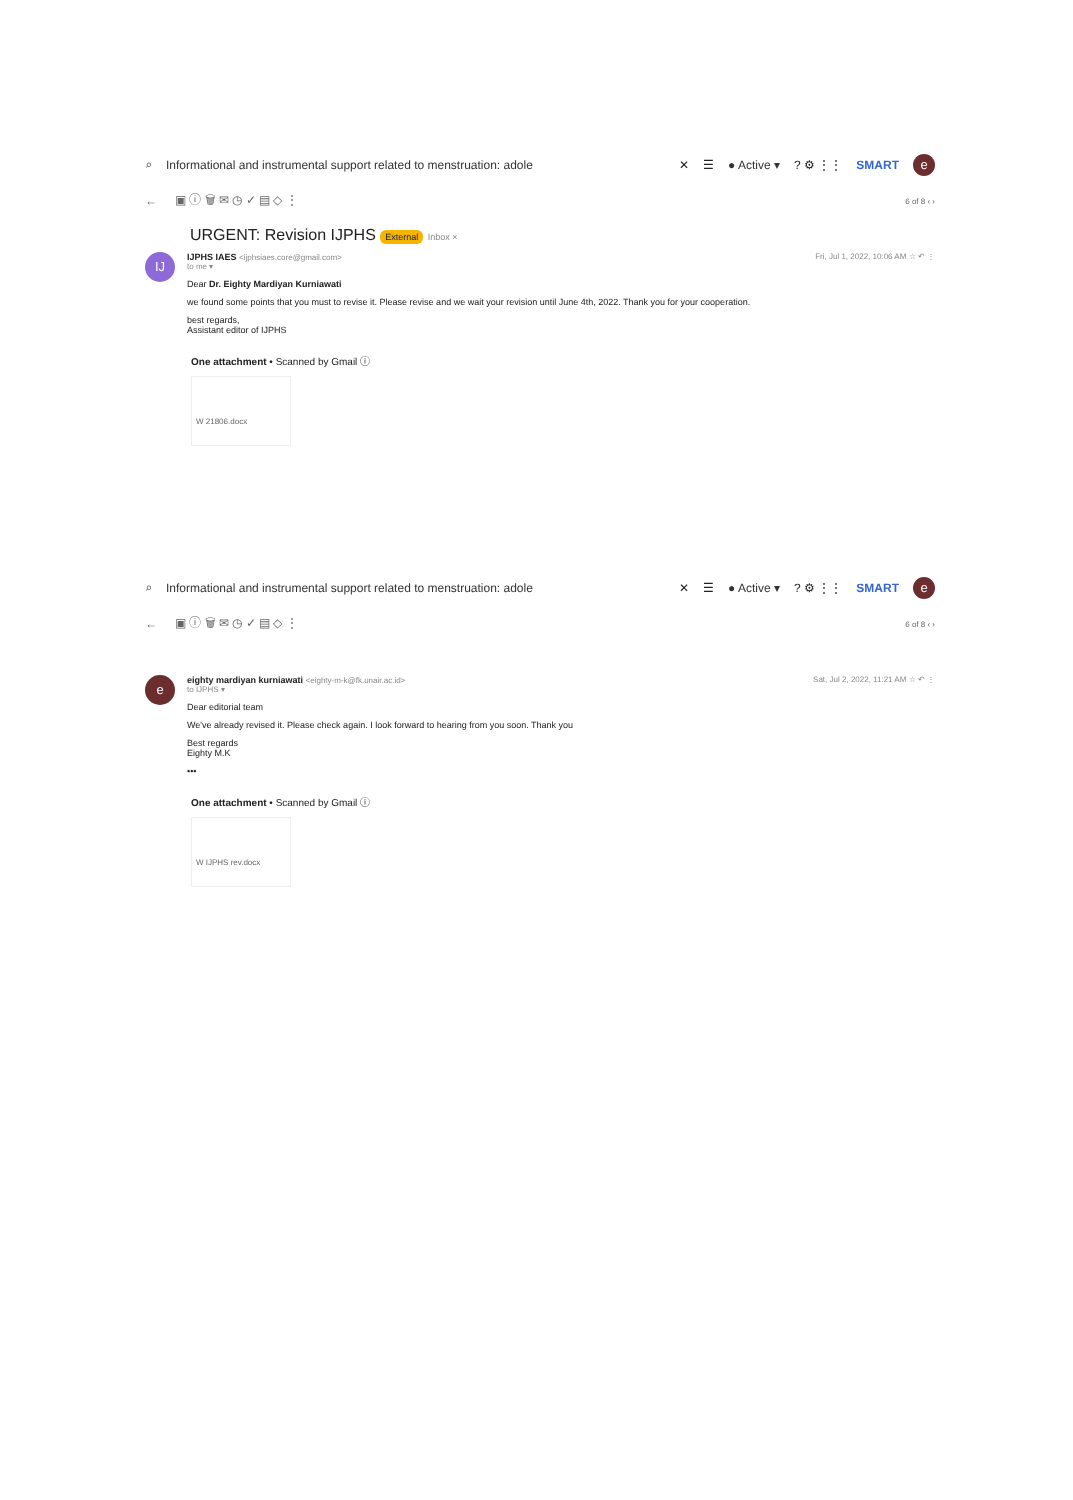⌕ Informational and instrumental support related to menstruation: adole ✕ ☰ ● Active ▾? ⚙ ⋮⋮ SMART e
← ▣ ⓘ 🗑 ✉ ◷ ✓ ▤ ◇ ⋮ 6 of 8 ‹ ›
URGENT: Revision IJPHS External Inbox ×
IJ
IJPHS IAES <ijphsiaes.core@gmail.com> Fri, Jul 1, 2022, 10:06 AM ☆ ↶ ⋮
to me ▾
Dear Dr. Eighty Mardiyan Kurniawati
we found some points that you must to revise it. Please revise and we wait your revision until June 4th, 2022. Thank you for your cooperation.
best regards,
Assistant editor of IJPHS
One attachment • Scanned by Gmail ⓘ
W 21806.docx
⌕ Informational and instrumental support related to menstruation: adole ✕ ☰ ● Active ▾? ⚙ ⋮⋮ SMART e
← ▣ ⓘ 🗑 ✉ ◷ ✓ ▤ ◇ ⋮ 6 of 8 ‹ ›
e
eighty mardiyan kurniawati <eighty-m-k@fk.unair.ac.id> Sat, Jul 2, 2022, 11:21 AM ☆ ↶ ⋮
to IJPHS ▾
Dear editorial team
We've already revised it. Please check again. I look forward to hearing from you soon. Thank you
Best regards
Eighty M.K
•••
One attachment • Scanned by Gmail ⓘ
W IJPHS rev.docx